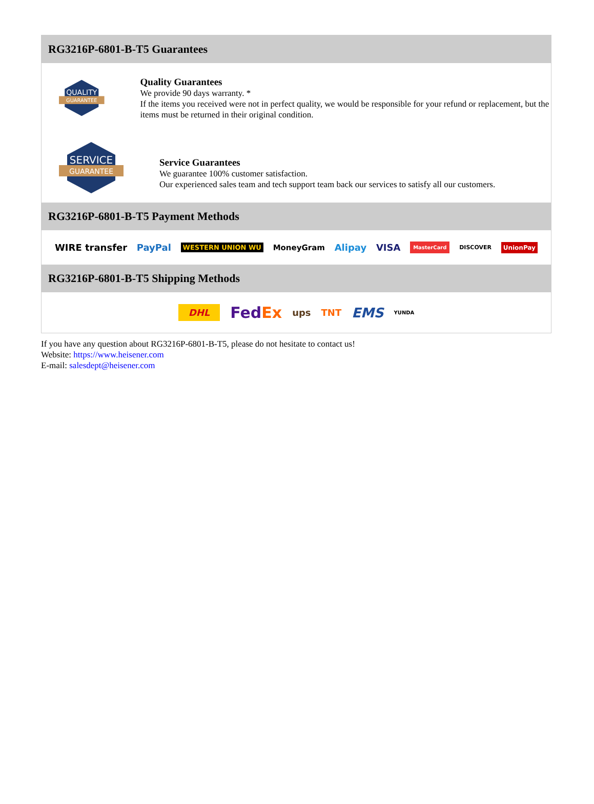RG3216P-6801-B-T5 Guarantees
QUALITY
GUARANTEE
Quality Guarantees
We provide 90 days warranty. *
If the items you received were not in perfect quality, we would be responsible for your refund or replacement, but the items must be returned in their original condition.
SERVICE
GUARANTEE
Service Guarantees
We guarantee 100% customer satisfaction.
Our experienced sales team and tech support team back our services to satisfy all our customers.
RG3216P-6801-B-T5 Payment Methods
WIRE transfer PayPal WESTERN UNION WU MoneyGram Alipay VISA MasterCard DISCOVER UnionPay
RG3216P-6801-B-T5 Shipping Methods
DHL FedEx ups TNT EMS YUNDA
If you have any question about RG3216P-6801-B-T5, please do not hesitate to contact us!
Website: https://www.heisener.com
E-mail: salesdept@heisener.com